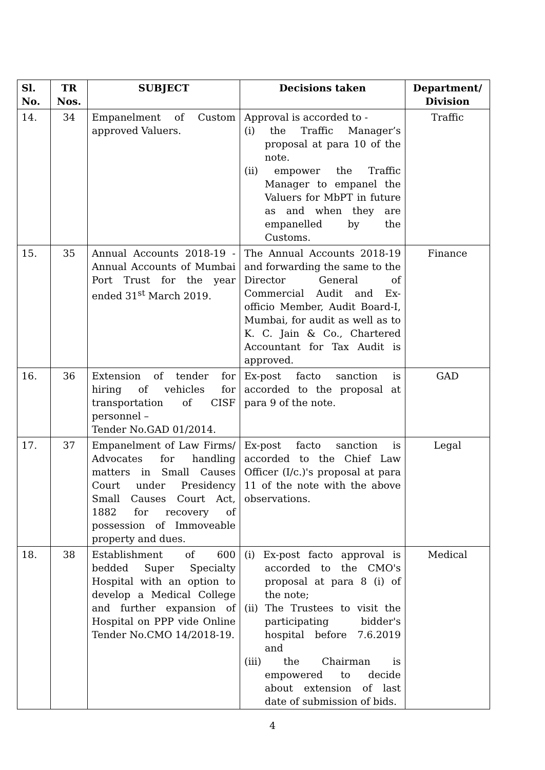| Sl. No. | TR Nos. | SUBJECT | Decisions taken | Department/ Division |
| --- | --- | --- | --- | --- |
| 14. | 34 | Empanelment of Custom approved Valuers. | Approval is accorded to - (i) the Traffic Manager’s proposal at para 10 of the note. (ii) empower the Traffic Manager to empanel the Valuers for MbPT in future as and when they are empanelled by the Customs. | Traffic |
| 15. | 35 | Annual Accounts 2018-19 - Annual Accounts of Mumbai Port Trust for the year ended 31<sup>st</sup> March 2019. | The Annual Accounts 2018-19 and forwarding the same to the Director General of Commercial Audit and Ex-officio Member, Audit Board-I, Mumbai, for audit as well as to K. C. Jain & Co., Chartered Accountant for Tax Audit is approved. | Finance |
| 16. | 36 | Extension of tender for hiring of vehicles for transportation of CISF personnel – Tender No.GAD 01/2014. | Ex-post facto sanction is accorded to the proposal at para 9 of the note. | GAD |
| 17. | 37 | Empanelment of Law Firms/ Advocates for handling matters in Small Causes Court under Presidency Small Causes Court Act, 1882 for recovery of possession of Immoveable property and dues. | Ex-post facto sanction is accorded to the Chief Law Officer (I/c.)'s proposal at para 11 of the note with the above observations. | Legal |
| 18. | 38 | Establishment of 600 bedded Super Specialty Hospital with an option to develop a Medical College and further expansion of Hospital on PPP vide Online Tender No.CMO 14/2018-19. | (i) Ex-post facto approval is accorded to the CMO's proposal at para 8 (i) of the note; (ii) The Trustees to visit the participating bidder's hospital before 7.6.2019 and (iii) the Chairman is empowered to decide about extension of last date of submission of bids. | Medical |
4